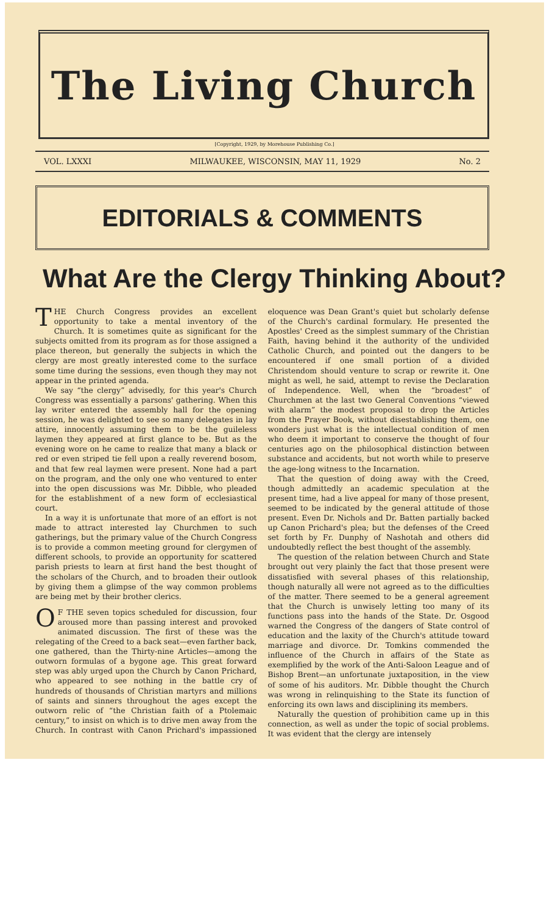The Living Church
[Copyright, 1929, by Morehouse Publishing Co.]
VOL. LXXXI MILWAUKEE, WISCONSIN, MAY 11, 1929 No. 2
EDITORIALS & COMMENTS
What Are the Clergy Thinking About?
THE Church Congress provides an excellent opportunity to take a mental inventory of the Church. It is sometimes quite as significant for the subjects omitted from its program as for those assigned a place thereon, but generally the subjects in which the clergy are most greatly interested come to the surface some time during the sessions, even though they may not appear in the printed agenda.
We say “the clergy” advisedly, for this year's Church Congress was essentially a parsons' gathering. When this lay writer entered the assembly hall for the opening session, he was delighted to see so many delegates in lay attire, innocently assuming them to be the guileless laymen they appeared at first glance to be. But as the evening wore on he came to realize that many a black or red or even striped tie fell upon a really reverend bosom, and that few real laymen were present. None had a part on the program, and the only one who ventured to enter into the open discussions was Mr. Dibble, who pleaded for the establishment of a new form of ecclesiastical court.
In a way it is unfortunate that more of an effort is not made to attract interested lay Churchmen to such gatherings, but the primary value of the Church Congress is to provide a common meeting ground for clergymen of different schools, to provide an opportunity for scattered parish priests to learn at first hand the best thought of the scholars of the Church, and to broaden their outlook by giving them a glimpse of the way common problems are being met by their brother clerics.
OF THE seven topics scheduled for discussion, four aroused more than passing interest and provoked animated discussion. The first of these was the relegating of the Creed to a back seat—even farther back, one gathered, than the Thirty-nine Articles—among the outworn formulas of a bygone age. This great forward step was ably urged upon the Church by Canon Prichard, who appeared to see nothing in the battle cry of hundreds of thousands of Christian martyrs and millions of saints and sinners throughout the ages except the outworn relic of “the Christian faith of a Ptolemaic century,” to insist on which is to drive men away from the Church. In contrast with Canon Prichard's impassioned eloquence was Dean Grant's quiet but scholarly defense of the Church's cardinal formulary. He presented the Apostles' Creed as the simplest summary of the Christian Faith, having behind it the authority of the undivided Catholic Church, and pointed out the dangers to be encountered if one small portion of a divided Christendom should venture to scrap or rewrite it. One might as well, he said, attempt to revise the Declaration of Independence. Well, when the “broadest” of Churchmen at the last two General Conventions “viewed with alarm” the modest proposal to drop the Articles from the Prayer Book, without disestablishing them, one wonders just what is the intellectual condition of men who deem it important to conserve the thought of four centuries ago on the philosophical distinction between substance and accidents, but not worth while to preserve the age-long witness to the Incarnation.
That the question of doing away with the Creed, though admittedly an academic speculation at the present time, had a live appeal for many of those present, seemed to be indicated by the general attitude of those present. Even Dr. Nichols and Dr. Batten partially backed up Canon Prichard's plea; but the defenses of the Creed set forth by Fr. Dunphy of Nashotah and others did undoubtedly reflect the best thought of the assembly.
The question of the relation between Church and State brought out very plainly the fact that those present were dissatisfied with several phases of this relationship, though naturally all were not agreed as to the difficulties of the matter. There seemed to be a general agreement that the Church is unwisely letting too many of its functions pass into the hands of the State. Dr. Osgood warned the Congress of the dangers of State control of education and the laxity of the Church's attitude toward marriage and divorce. Dr. Tomkins commended the influence of the Church in affairs of the State as exemplified by the work of the Anti-Saloon League and of Bishop Brent—an unfortunate juxtaposition, in the view of some of his auditors. Mr. Dibble thought the Church was wrong in relinquishing to the State its function of enforcing its own laws and disciplining its members.
Naturally the question of prohibition came up in this connection, as well as under the topic of social problems. It was evident that the clergy are intensely